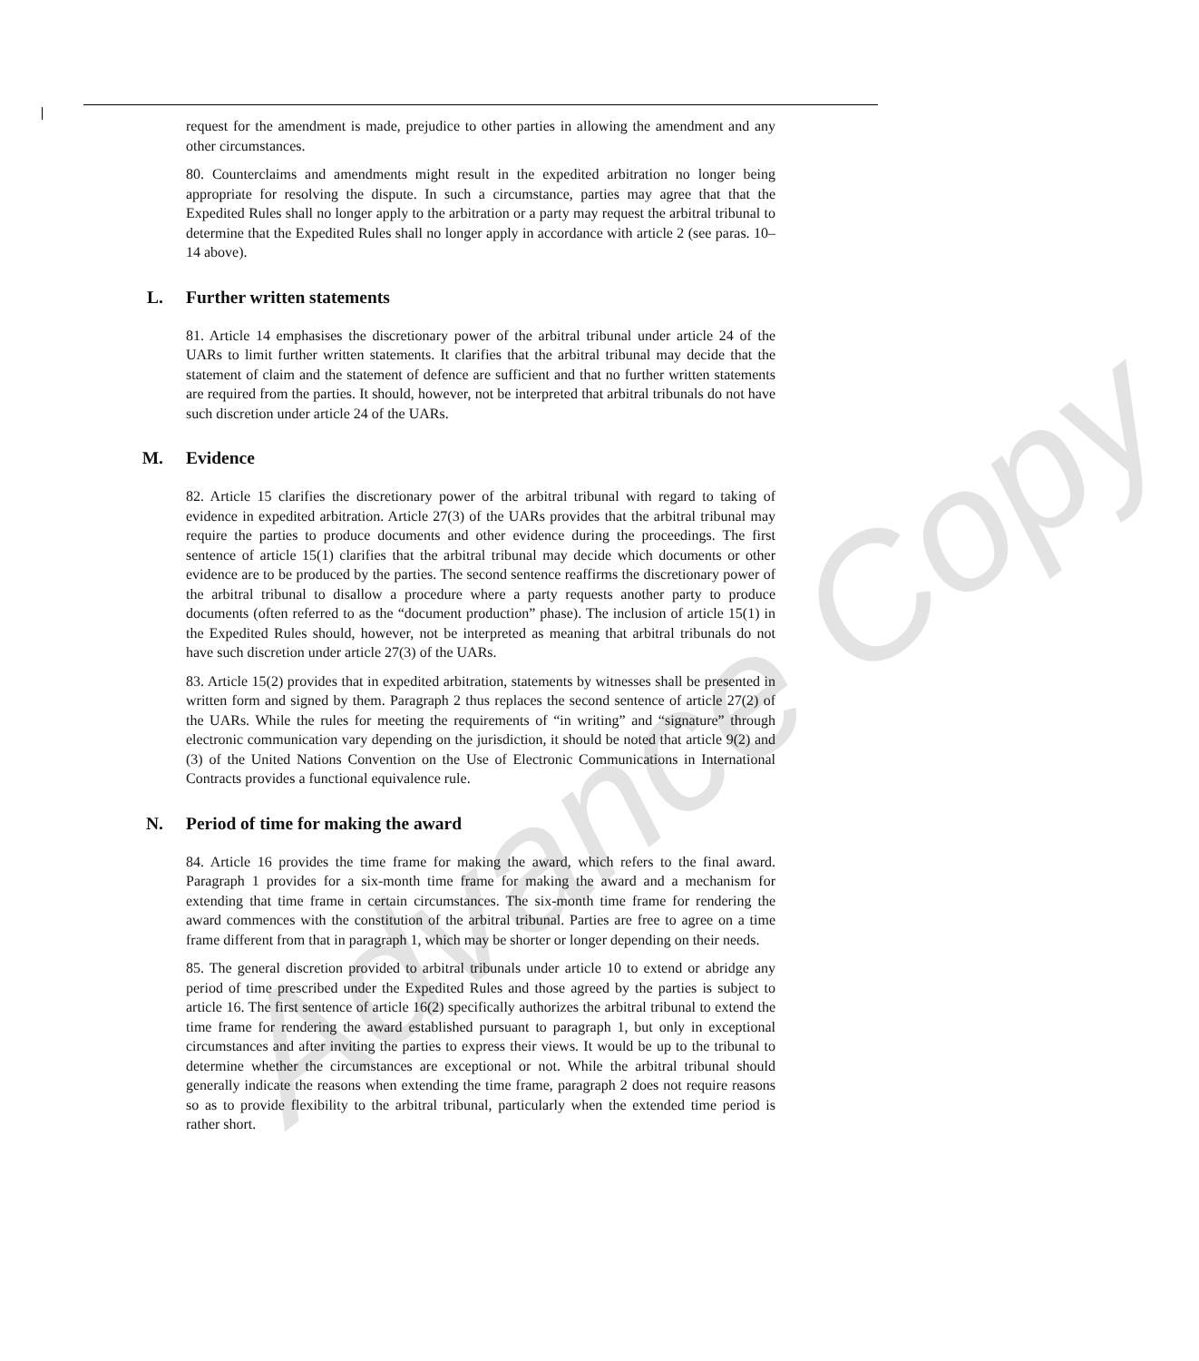Advance Copy
request for the amendment is made, prejudice to other parties in allowing the amendment and any other circumstances.
80. Counterclaims and amendments might result in the expedited arbitration no longer being appropriate for resolving the dispute. In such a circumstance, parties may agree that that the Expedited Rules shall no longer apply to the arbitration or a party may request the arbitral tribunal to determine that the Expedited Rules shall no longer apply in accordance with article 2 (see paras. 10–14 above).
L. Further written statements
81. Article 14 emphasises the discretionary power of the arbitral tribunal under article 24 of the UARs to limit further written statements. It clarifies that the arbitral tribunal may decide that the statement of claim and the statement of defence are sufficient and that no further written statements are required from the parties. It should, however, not be interpreted that arbitral tribunals do not have such discretion under article 24 of the UARs.
M. Evidence
82. Article 15 clarifies the discretionary power of the arbitral tribunal with regard to taking of evidence in expedited arbitration. Article 27(3) of the UARs provides that the arbitral tribunal may require the parties to produce documents and other evidence during the proceedings. The first sentence of article 15(1) clarifies that the arbitral tribunal may decide which documents or other evidence are to be produced by the parties. The second sentence reaffirms the discretionary power of the arbitral tribunal to disallow a procedure where a party requests another party to produce documents (often referred to as the “document production” phase). The inclusion of article 15(1) in the Expedited Rules should, however, not be interpreted as meaning that arbitral tribunals do not have such discretion under article 27(3) of the UARs.
83. Article 15(2) provides that in expedited arbitration, statements by witnesses shall be presented in written form and signed by them. Paragraph 2 thus replaces the second sentence of article 27(2) of the UARs. While the rules for meeting the requirements of “in writing” and “signature” through electronic communication vary depending on the jurisdiction, it should be noted that article 9(2) and (3) of the United Nations Convention on the Use of Electronic Communications in International Contracts provides a functional equivalence rule.
N. Period of time for making the award
84. Article 16 provides the time frame for making the award, which refers to the final award. Paragraph 1 provides for a six-month time frame for making the award and a mechanism for extending that time frame in certain circumstances. The six-month time frame for rendering the award commences with the constitution of the arbitral tribunal. Parties are free to agree on a time frame different from that in paragraph 1, which may be shorter or longer depending on their needs.
85. The general discretion provided to arbitral tribunals under article 10 to extend or abridge any period of time prescribed under the Expedited Rules and those agreed by the parties is subject to article 16. The first sentence of article 16(2) specifically authorizes the arbitral tribunal to extend the time frame for rendering the award established pursuant to paragraph 1, but only in exceptional circumstances and after inviting the parties to express their views. It would be up to the tribunal to determine whether the circumstances are exceptional or not. While the arbitral tribunal should generally indicate the reasons when extending the time frame, paragraph 2 does not require reasons so as to provide flexibility to the arbitral tribunal, particularly when the extended time period is rather short.